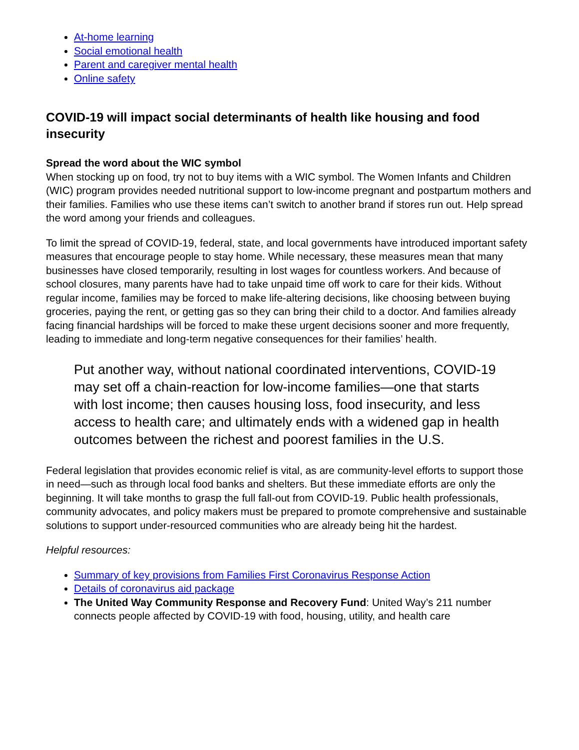At-home learning
Social emotional health
Parent and caregiver mental health
Online safety
COVID-19 will impact social determinants of health like housing and food insecurity
Spread the word about the WIC symbol
When stocking up on food, try not to buy items with a WIC symbol. The Women Infants and Children (WIC) program provides needed nutritional support to low-income pregnant and postpartum mothers and their families. Families who use these items can’t switch to another brand if stores run out. Help spread the word among your friends and colleagues.
To limit the spread of COVID-19, federal, state, and local governments have introduced important safety measures that encourage people to stay home. While necessary, these measures mean that many businesses have closed temporarily, resulting in lost wages for countless workers. And because of school closures, many parents have had to take unpaid time off work to care for their kids. Without regular income, families may be forced to make life-altering decisions, like choosing between buying groceries, paying the rent, or getting gas so they can bring their child to a doctor. And families already facing financial hardships will be forced to make these urgent decisions sooner and more frequently, leading to immediate and long-term negative consequences for their families’ health.
Put another way, without national coordinated interventions, COVID-19 may set off a chain-reaction for low-income families—one that starts with lost income; then causes housing loss, food insecurity, and less access to health care; and ultimately ends with a widened gap in health outcomes between the richest and poorest families in the U.S.
Federal legislation that provides economic relief is vital, as are community-level efforts to support those in need—such as through local food banks and shelters. But these immediate efforts are only the beginning. It will take months to grasp the full fall-out from COVID-19. Public health professionals, community advocates, and policy makers must be prepared to promote comprehensive and sustainable solutions to support under-resourced communities who are already being hit the hardest.
Helpful resources:
Summary of key provisions from Families First Coronavirus Response Action
Details of coronavirus aid package
The United Way Community Response and Recovery Fund: United Way’s 211 number connects people affected by COVID-19 with food, housing, utility, and health care